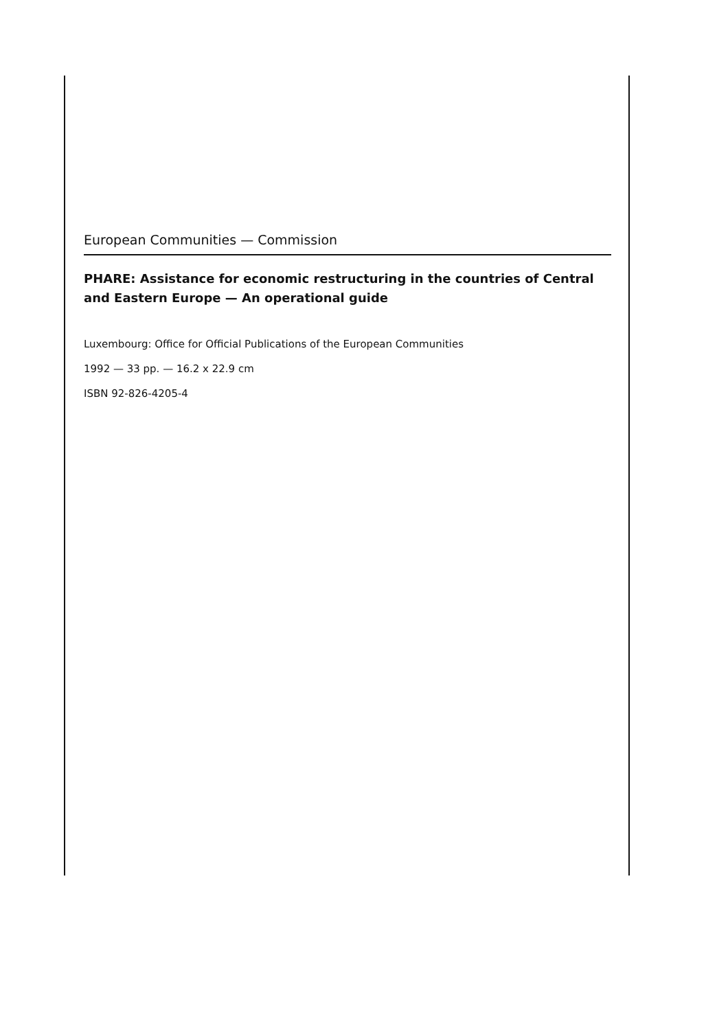European Communities — Commission
PHARE: Assistance for economic restructuring in the countries of Central and Eastern Europe — An operational guide
Luxembourg: Office for Official Publications of the European Communities
1992 — 33 pp. — 16.2 x 22.9 cm
ISBN 92-826-4205-4